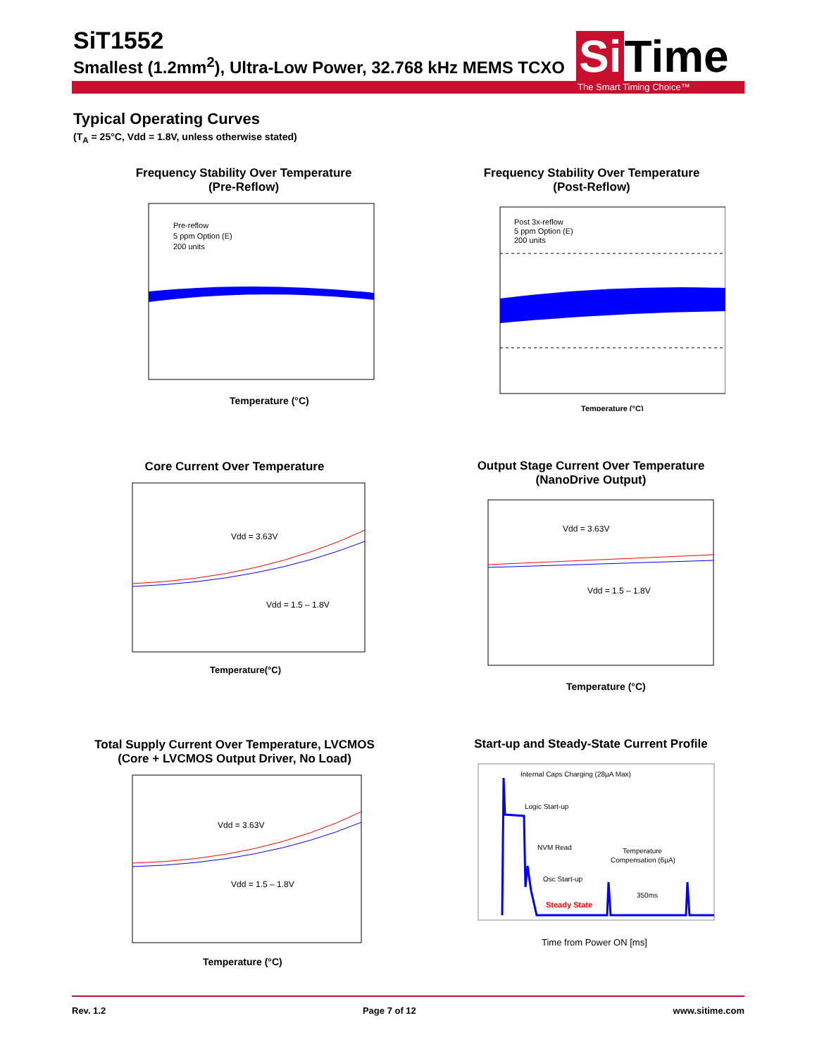SiT1552
Smallest (1.2mm<sup>2</sup>), Ultra-Low Power, 32.768 kHz MEMS TCXO
Si Time
The Smart Timing Choice™
Typical Operating Curves
(T<sub>A</sub> = 25°C, Vdd = 1.8V, unless otherwise stated)
Frequency Stability Over Temperature
(Pre-Reflow)
Pre-reflow
5 ppm Option (E)
200 units
Temperature (°C)
Frequency Stability Over Temperature
(Post-Reflow)
Post 3x-reflow
5 ppm Option (E)
200 units
Temperature (°C)
Core Current Over Temperature
Vdd = 3.63V
Vdd = 1.5 – 1.8V
Temperature(°C)
Output Stage Current Over Temperature
(NanoDrive Output)
Vdd = 3.63V
Vdd = 1.5 – 1.8V
Temperature (°C)
Total Supply Current Over Temperature, LVCMOS
(Core + LVCMOS Output Driver, No Load)
Vdd = 3.63V
Vdd = 1.5 – 1.8V
Temperature (°C)
Start-up and Steady-State Current Profile
Internal Caps Charging (28µA Max)
Logic Start-up
NVM Read
Osc Start-up
Temperature
Compensation (6µA)
350ms
Steady State
Time from Power ON [ms]
Rev. 1.2 Page 7 of 12 www.sitime.com